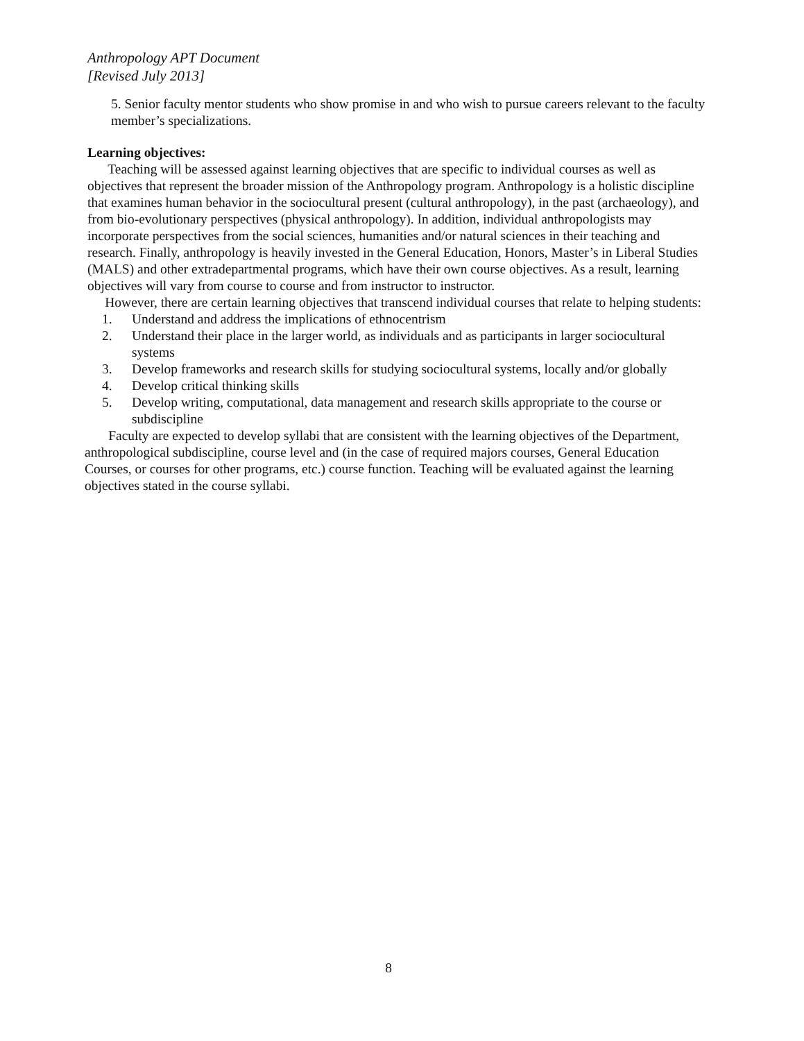Anthropology APT Document
[Revised July 2013]
5. Senior faculty mentor students who show promise in and who wish to pursue careers relevant to the faculty member’s specializations.
Learning objectives:
Teaching will be assessed against learning objectives that are specific to individual courses as well as objectives that represent the broader mission of the Anthropology program. Anthropology is a holistic discipline that examines human behavior in the sociocultural present (cultural anthropology), in the past (archaeology), and from bio-evolutionary perspectives (physical anthropology). In addition, individual anthropologists may incorporate perspectives from the social sciences, humanities and/or natural sciences in their teaching and research. Finally, anthropology is heavily invested in the General Education, Honors, Master’s in Liberal Studies (MALS) and other extradepartmental programs, which have their own course objectives. As a result, learning objectives will vary from course to course and from instructor to instructor.
However, there are certain learning objectives that transcend individual courses that relate to helping students:
1. Understand and address the implications of ethnocentrism
2. Understand their place in the larger world, as individuals and as participants in larger sociocultural systems
3. Develop frameworks and research skills for studying sociocultural systems, locally and/or globally
4. Develop critical thinking skills
5. Develop writing, computational, data management and research skills appropriate to the course or subdiscipline
Faculty are expected to develop syllabi that are consistent with the learning objectives of the Department, anthropological subdiscipline, course level and (in the case of required majors courses, General Education Courses, or courses for other programs, etc.) course function. Teaching will be evaluated against the learning objectives stated in the course syllabi.
8